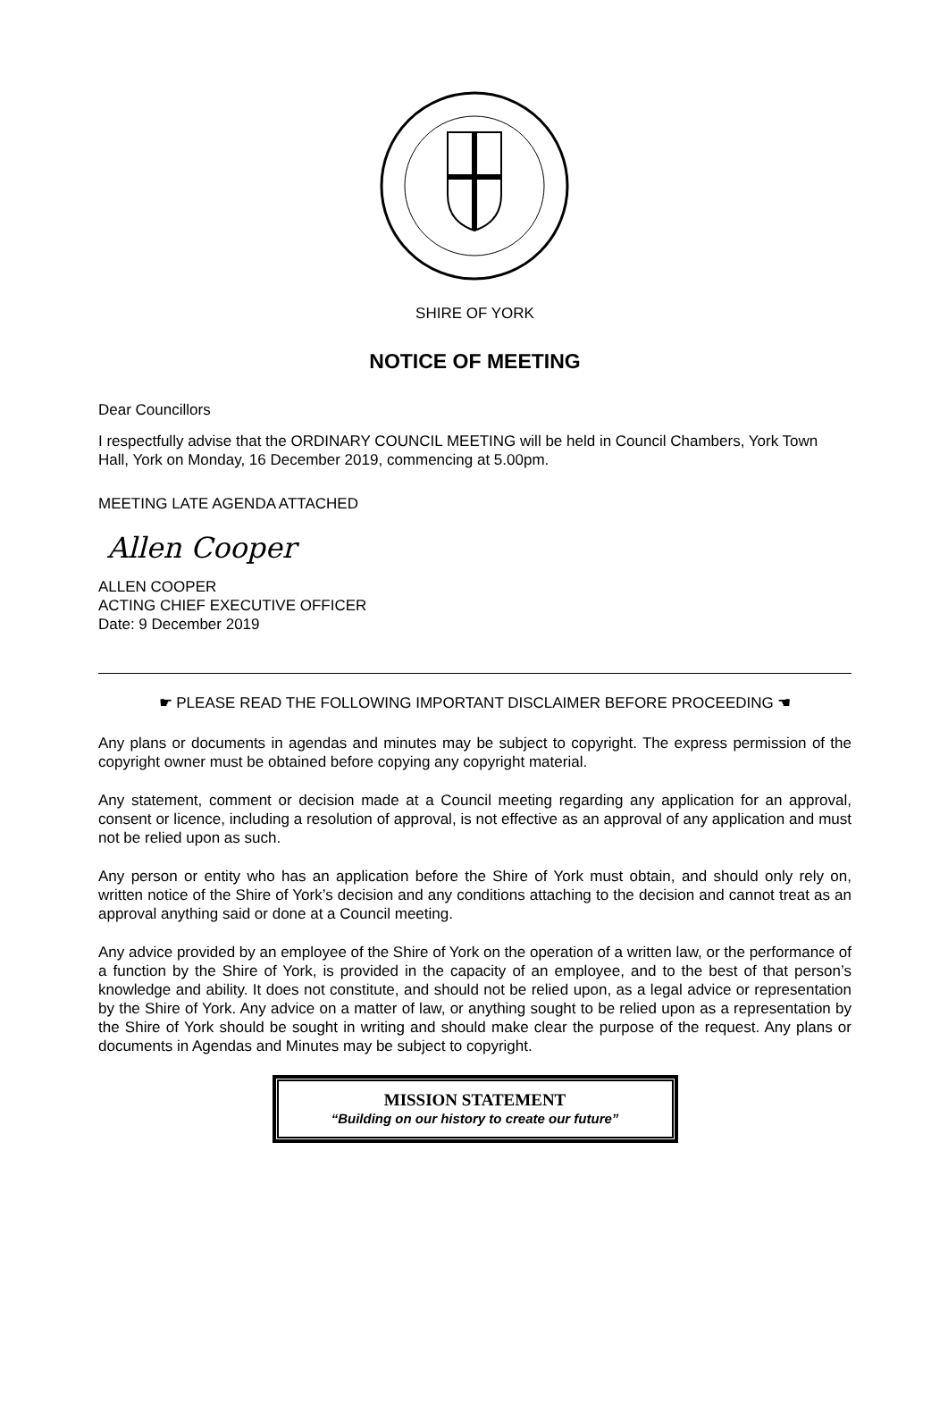SHIRE OF YORK
NOTICE OF MEETING
Dear Councillors
I respectfully advise that the ORDINARY COUNCIL MEETING will be held in Council Chambers, York Town Hall, York on Monday, 16 December 2019, commencing at 5.00pm.
MEETING LATE AGENDA ATTACHED
Allen Cooper
ALLEN COOPER
ACTING CHIEF EXECUTIVE OFFICER
Date: 9 December 2019
☛ PLEASE READ THE FOLLOWING IMPORTANT DISCLAIMER BEFORE PROCEEDING ☚
Any plans or documents in agendas and minutes may be subject to copyright. The express permission of the copyright owner must be obtained before copying any copyright material.
Any statement, comment or decision made at a Council meeting regarding any application for an approval, consent or licence, including a resolution of approval, is not effective as an approval of any application and must not be relied upon as such.
Any person or entity who has an application before the Shire of York must obtain, and should only rely on, written notice of the Shire of York’s decision and any conditions attaching to the decision and cannot treat as an approval anything said or done at a Council meeting.
Any advice provided by an employee of the Shire of York on the operation of a written law, or the performance of a function by the Shire of York, is provided in the capacity of an employee, and to the best of that person’s knowledge and ability. It does not constitute, and should not be relied upon, as a legal advice or representation by the Shire of York. Any advice on a matter of law, or anything sought to be relied upon as a representation by the Shire of York should be sought in writing and should make clear the purpose of the request. Any plans or documents in Agendas and Minutes may be subject to copyright.
MISSION STATEMENT
“Building on our history to create our future”